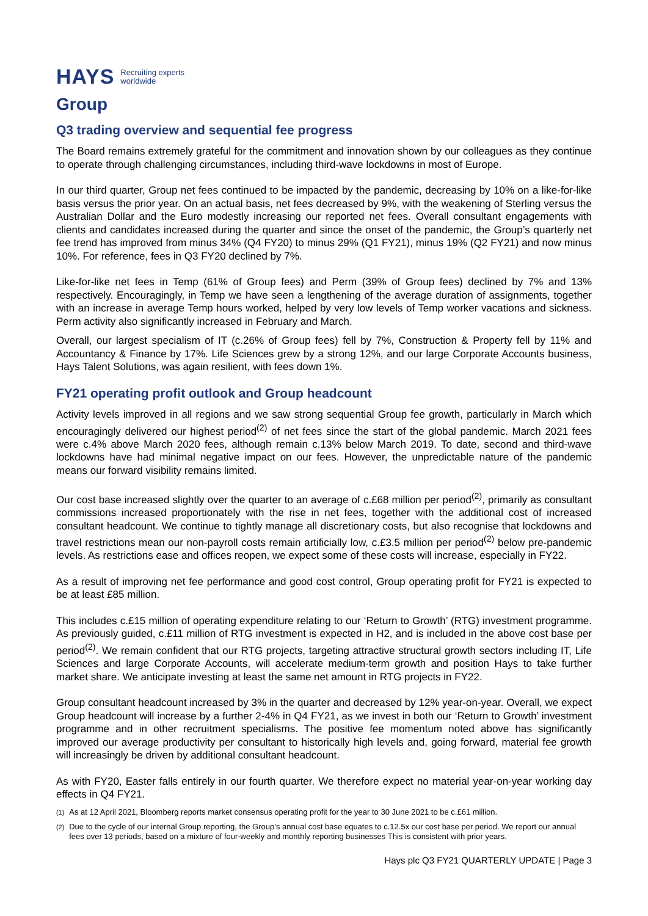HAYS Recruiting experts
worldwide
Group
Q3 trading overview and sequential fee progress
The Board remains extremely grateful for the commitment and innovation shown by our colleagues as they continue to operate through challenging circumstances, including third-wave lockdowns in most of Europe.
In our third quarter, Group net fees continued to be impacted by the pandemic, decreasing by 10% on a like-for-like basis versus the prior year. On an actual basis, net fees decreased by 9%, with the weakening of Sterling versus the Australian Dollar and the Euro modestly increasing our reported net fees. Overall consultant engagements with clients and candidates increased during the quarter and since the onset of the pandemic, the Group’s quarterly net fee trend has improved from minus 34% (Q4 FY20) to minus 29% (Q1 FY21), minus 19% (Q2 FY21) and now minus 10%. For reference, fees in Q3 FY20 declined by 7%.
Like-for-like net fees in Temp (61% of Group fees) and Perm (39% of Group fees) declined by 7% and 13% respectively. Encouragingly, in Temp we have seen a lengthening of the average duration of assignments, together with an increase in average Temp hours worked, helped by very low levels of Temp worker vacations and sickness. Perm activity also significantly increased in February and March.
Overall, our largest specialism of IT (c.26% of Group fees) fell by 7%, Construction & Property fell by 11% and Accountancy & Finance by 17%. Life Sciences grew by a strong 12%, and our large Corporate Accounts business, Hays Talent Solutions, was again resilient, with fees down 1%.
FY21 operating profit outlook and Group headcount
Activity levels improved in all regions and we saw strong sequential Group fee growth, particularly in March which encouragingly delivered our highest period<sup>(2)</sup> of net fees since the start of the global pandemic. March 2021 fees were c.4% above March 2020 fees, although remain c.13% below March 2019. To date, second and third-wave lockdowns have had minimal negative impact on our fees. However, the unpredictable nature of the pandemic means our forward visibility remains limited.
Our cost base increased slightly over the quarter to an average of c.£68 million per period<sup>(2)</sup>, primarily as consultant commissions increased proportionately with the rise in net fees, together with the additional cost of increased consultant headcount. We continue to tightly manage all discretionary costs, but also recognise that lockdowns and travel restrictions mean our non-payroll costs remain artificially low, c.£3.5 million per period<sup>(2)</sup> below pre-pandemic levels. As restrictions ease and offices reopen, we expect some of these costs will increase, especially in FY22.
As a result of improving net fee performance and good cost control, Group operating profit for FY21 is expected to be at least £85 million.
This includes c.£15 million of operating expenditure relating to our ‘Return to Growth’ (RTG) investment programme. As previously guided, c.£11 million of RTG investment is expected in H2, and is included in the above cost base per period<sup>(2)</sup>. We remain confident that our RTG projects, targeting attractive structural growth sectors including IT, Life Sciences and large Corporate Accounts, will accelerate medium-term growth and position Hays to take further market share. We anticipate investing at least the same net amount in RTG projects in FY22.
Group consultant headcount increased by 3% in the quarter and decreased by 12% year-on-year. Overall, we expect Group headcount will increase by a further 2-4% in Q4 FY21, as we invest in both our ‘Return to Growth’ investment programme and in other recruitment specialisms. The positive fee momentum noted above has significantly improved our average productivity per consultant to historically high levels and, going forward, material fee growth will increasingly be driven by additional consultant headcount.
As with FY20, Easter falls entirely in our fourth quarter. We therefore expect no material year-on-year working day effects in Q4 FY21.
<sup>(1)</sup> As at 12 April 2021, Bloomberg reports market consensus operating profit for the year to 30 June 2021 to be c.£61 million.
<sup>(2)</sup> Due to the cycle of our internal Group reporting, the Group’s annual cost base equates to c.12.5x our cost base per period. We report our annual fees over 13 periods, based on a mixture of four-weekly and monthly reporting businesses This is consistent with prior years.
Hays plc Q3 FY21 QUARTERLY UPDATE | Page 3